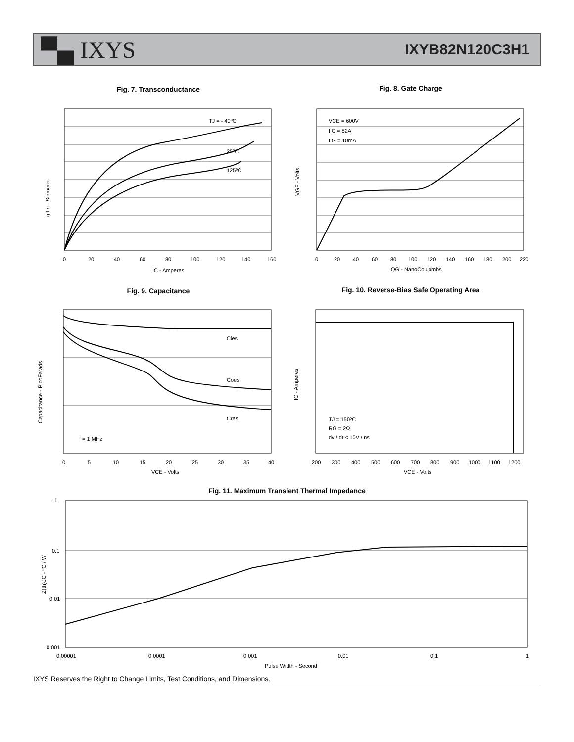▀▄ IXYS
IXYB82N120C3H1
Fig. 7. Transconductance
TJ = - 40ºC
25ºC
125ºC
g f s - Siemens
0
20
40
60
80
100
120
140
160
IC - Amperes
Fig. 8. Gate Charge
VCE = 600V
I C = 82A
I G = 10mA
VGE - Volts
0
20
40
60
80
100
120
140
160
180
200
220
QG - NanoCoulombs
Fig. 9. Capacitance
Cies
Coes
Cres
f = 1 MHz
Capacitance - PicoFarads
0
5
10
15
20
25
30
35
40
VCE - Volts
Fig. 10. Reverse-Bias Safe Operating Area
TJ = 150ºC
RG = 2Ω
dv / dt < 10V / ns
IC - Amperes
200
300
400
500
600
700
800
900
1000
1100
1200
VCE - Volts
Fig. 11. Maximum Transient Thermal Impedance
1
0.1
0.01
0.001
Z(th)JC - ºC / W
0.00001
0.0001
0.001
0.01
0.1
1
Pulse Width - Second
IXYS Reserves the Right to Change Limits, Test Conditions, and Dimensions.